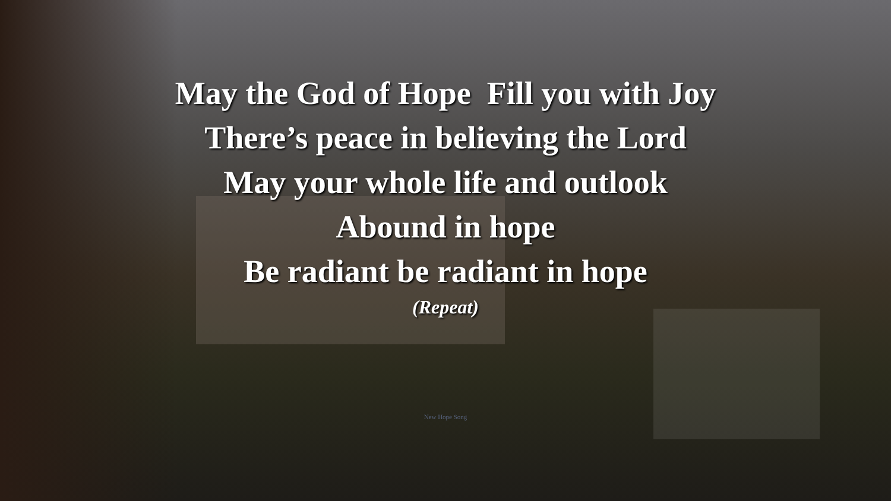May the God of Hope Fill you with Joy
There’s peace in believing the Lord
May your whole life and outlook
Abound in hope
Be radiant be radiant in hope
(Repeat)
New Hope Song